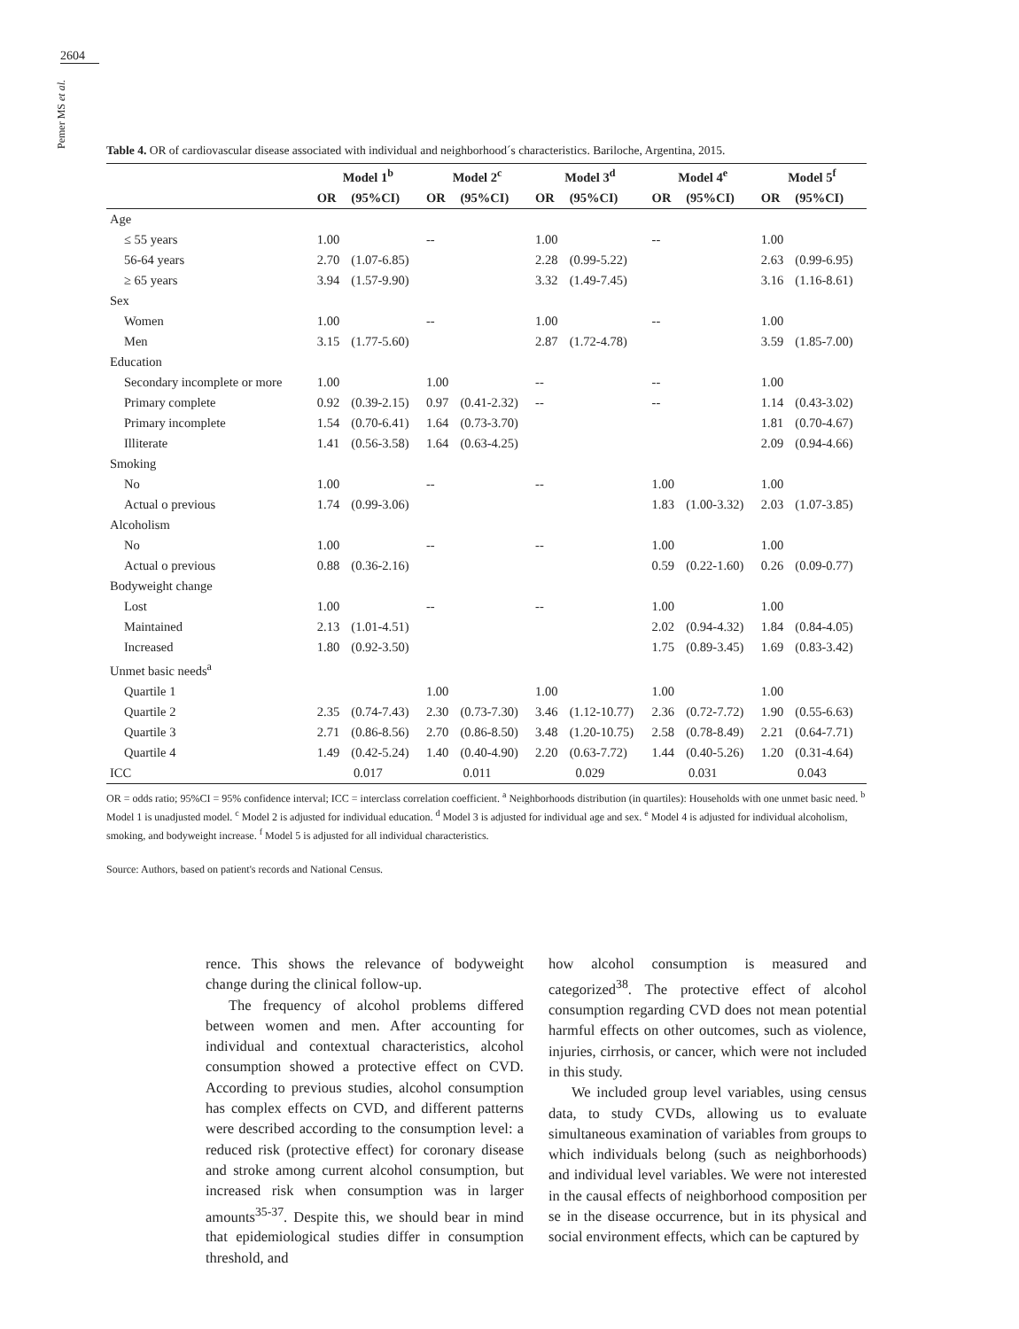2604
Pemer MS et al.
Table 4. OR of cardiovascular disease associated with individual and neighborhood´s characteristics. Bariloche, Argentina, 2015.
| | Model 1<sup>b</sup> | | Model 2<sup>c</sup> | | Model 3<sup>d</sup> | | Model 4<sup>e</sup> | | Model 5<sup>f</sup> | |
| --- | --- | --- | --- | --- | --- | --- | --- | --- | --- | --- |
| | OR | (95%CI) | OR | (95%CI) | OR | (95%CI) | OR | (95%CI) | OR | (95%CI) |
| Age | | | | | | | | | | |
| ≤ 55 years | 1.00 | | -- | | 1.00 | | -- | | 1.00 | |
| 56-64 years | 2.70 | (1.07-6.85) | | | 2.28 | (0.99-5.22) | | | 2.63 | (0.99-6.95) |
| ≥ 65 years | 3.94 | (1.57-9.90) | | | 3.32 | (1.49-7.45) | | | 3.16 | (1.16-8.61) |
| Sex | | | | | | | | | | |
| Women | 1.00 | | -- | | 1.00 | | -- | | 1.00 | |
| Men | 3.15 | (1.77-5.60) | | | 2.87 | (1.72-4.78) | | | 3.59 | (1.85-7.00) |
| Education | | | | | | | | | | |
| Secondary incomplete or more | 1.00 | | 1.00 | | -- | | -- | | 1.00 | |
| Primary complete | 0.92 | (0.39-2.15) | 0.97 | (0.41-2.32) | -- | | -- | | 1.14 | (0.43-3.02) |
| Primary incomplete | 1.54 | (0.70-6.41) | 1.64 | (0.73-3.70) | | | | | 1.81 | (0.70-4.67) |
| Illiterate | 1.41 | (0.56-3.58) | 1.64 | (0.63-4.25) | | | | | 2.09 | (0.94-4.66) |
| Smoking | | | | | | | | | | |
| No | 1.00 | | -- | | -- | | 1.00 | | 1.00 | |
| Actual o previous | 1.74 | (0.99-3.06) | | | | | 1.83 | (1.00-3.32) | 2.03 | (1.07-3.85) |
| Alcoholism | | | | | | | | | | |
| No | 1.00 | | -- | | -- | | 1.00 | | 1.00 | |
| Actual o previous | 0.88 | (0.36-2.16) | | | | | 0.59 | (0.22-1.60) | 0.26 | (0.09-0.77) |
| Bodyweight change | | | | | | | | | | |
| Lost | 1.00 | | -- | | -- | | 1.00 | | 1.00 | |
| Maintained | 2.13 | (1.01-4.51) | | | | | 2.02 | (0.94-4.32) | 1.84 | (0.84-4.05) |
| Increased | 1.80 | (0.92-3.50) | | | | | 1.75 | (0.89-3.45) | 1.69 | (0.83-3.42) |
| Unmet basic needs<sup>a</sup> | | | | | | | | | | |
| Quartile 1 | | | 1.00 | | 1.00 | | 1.00 | | 1.00 | |
| Quartile 2 | 2.35 | (0.74-7.43) | 2.30 | (0.73-7.30) | 3.46 | (1.12-10.77) | 2.36 | (0.72-7.72) | 1.90 | (0.55-6.63) |
| Quartile 3 | 2.71 | (0.86-8.56) | 2.70 | (0.86-8.50) | 3.48 | (1.20-10.75) | 2.58 | (0.78-8.49) | 2.21 | (0.64-7.71) |
| Quartile 4 | 1.49 | (0.42-5.24) | 1.40 | (0.40-4.90) | 2.20 | (0.63-7.72) | 1.44 | (0.40-5.26) | 1.20 | (0.31-4.64) |
| ICC | 0.017 | | 0.011 | | 0.029 | | 0.031 | | 0.043 | |
OR = odds ratio; 95%CI = 95% confidence interval; ICC = interclass correlation coefficient. <sup>a</sup> Neighborhoods distribution (in quartiles): Households with one unmet basic need. <sup>b</sup> Model 1 is unadjusted model. <sup>c</sup> Model 2 is adjusted for individual education. <sup>d</sup> Model 3 is adjusted for individual age and sex. <sup>e</sup> Model 4 is adjusted for individual alcoholism, smoking, and bodyweight increase. <sup>f</sup> Model 5 is adjusted for all individual characteristics.
Source: Authors, based on patient's records and National Census.
rence. This shows the relevance of bodyweight change during the clinical follow-up.
The frequency of alcohol problems differed between women and men. After accounting for individual and contextual characteristics, alcohol consumption showed a protective effect on CVD. According to previous studies, alcohol consumption has complex effects on CVD, and different patterns were described according to the consumption level: a reduced risk (protective effect) for coronary disease and stroke among current alcohol consumption, but increased risk when consumption was in larger amounts<sup>35-37</sup>. Despite this, we should bear in mind that epidemiological studies differ in consumption threshold, and
how alcohol consumption is measured and categorized<sup>38</sup>. The protective effect of alcohol consumption regarding CVD does not mean potential harmful effects on other outcomes, such as violence, injuries, cirrhosis, or cancer, which were not included in this study.
We included group level variables, using census data, to study CVDs, allowing us to evaluate simultaneous examination of variables from groups to which individuals belong (such as neighborhoods) and individual level variables. We were not interested in the causal effects of neighborhood composition per se in the disease occurrence, but in its physical and social environment effects, which can be captured by